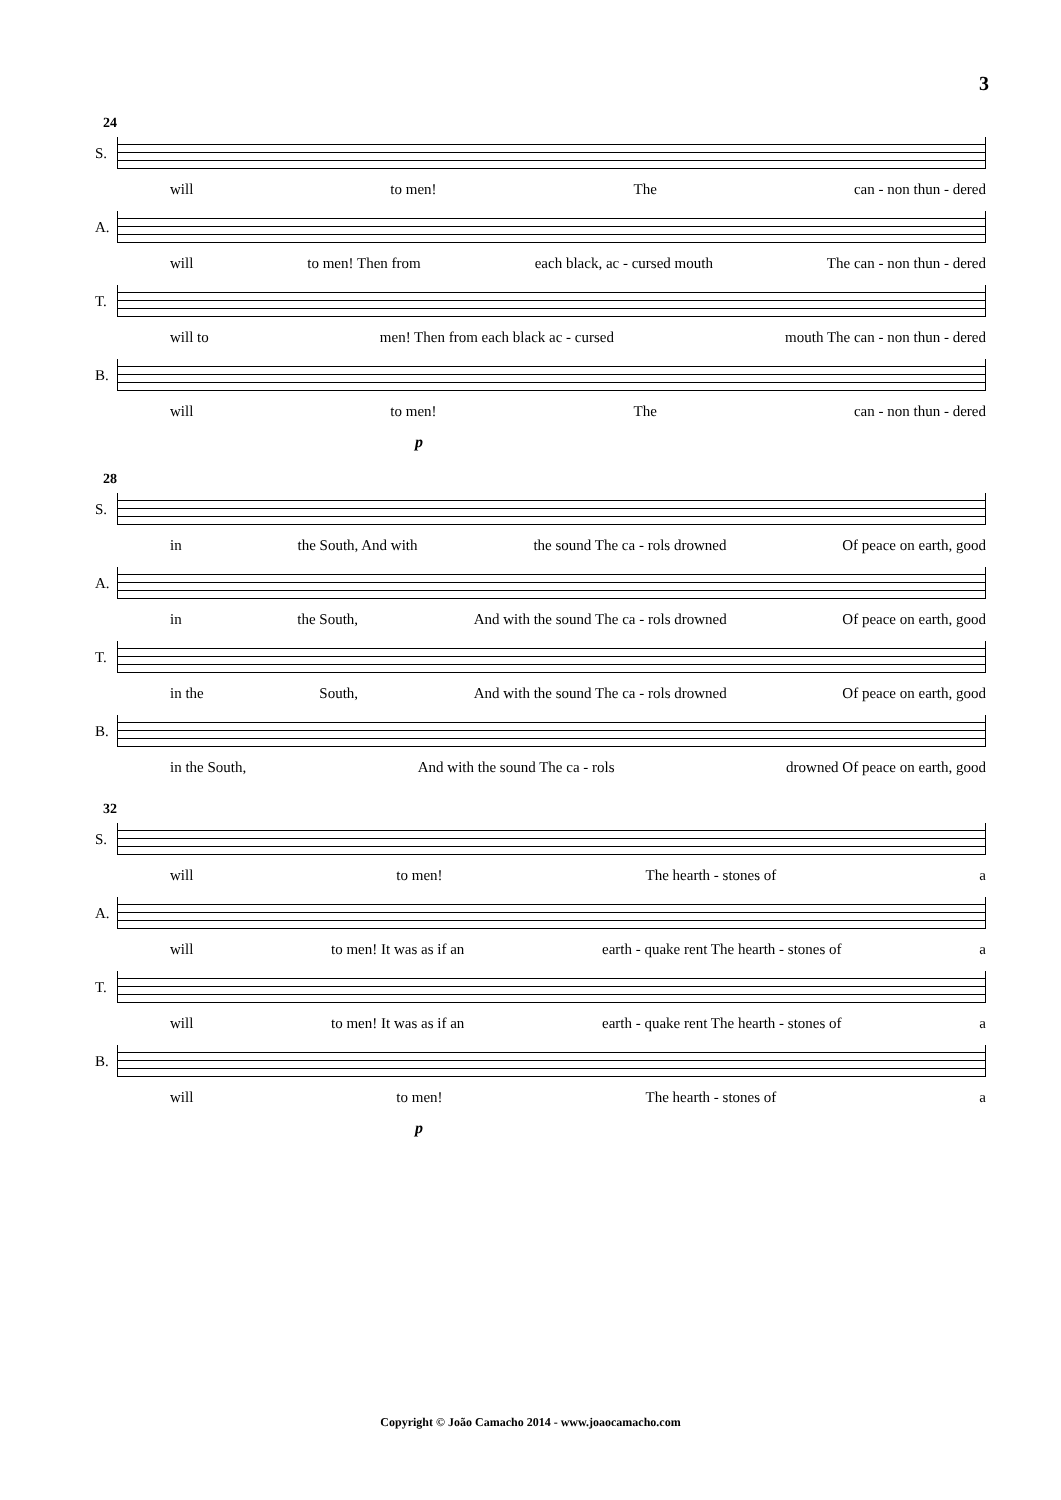3
24
S.
will to men! The can - non thun - dered
A.
will to men! Then from each black, ac - cursed mouth The can - non thun - dered
T.
will to men! Then from each black ac - cursed mouth The can - non thun - dered
B.
will to men! The can - non thun - dered
p
28
S.
in the South, And with the sound The ca - rols drowned Of peace on earth, good
A.
in the South, And with the sound The ca - rols drowned Of peace on earth, good
T.
in the South, And with the sound The ca - rols drowned Of peace on earth, good
B.
in the South, And with the sound The ca - rols drowned Of peace on earth, good
32
S.
will to men! The hearth - stones of a
A.
will to men! It was as if an earth - quake rent The hearth - stones of a
T.
will to men! It was as if an earth - quake rent The hearth - stones of a
B.
will to men! The hearth - stones of a
p
Copyright © João Camacho 2014 - www.joaocamacho.com